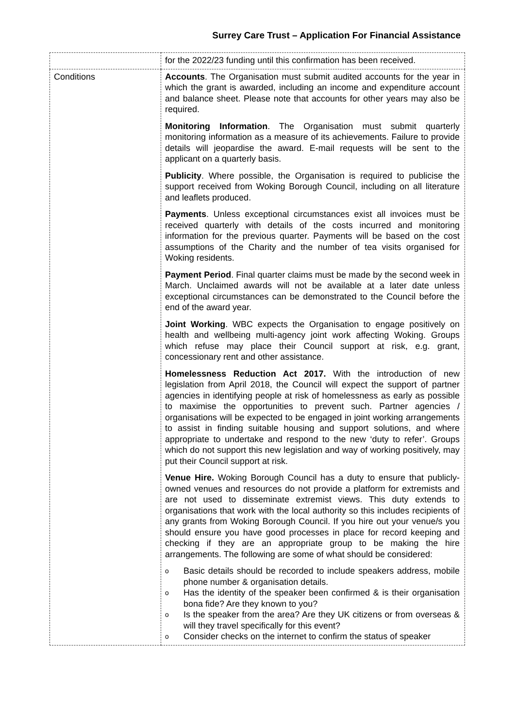Surrey Care Trust – Application For Financial Assistance
| | for the 2022/23 funding until this confirmation has been received. |
| Conditions | Accounts . The Organisation must submit audited accounts for the year in which the grant is awarded, including an income and expenditure account and balance sheet. Please note that accounts for other years may also be required. Monitoring Information . The Organisation must submit quarterly monitoring information as a measure of its achievements. Failure to provide details will jeopardise the award. E-mail requests will be sent to the applicant on a quarterly basis. Publicity . Where possible, the Organisation is required to publicise the support received from Woking Borough Council, including on all literature and leaflets produced. Payments . Unless exceptional circumstances exist all invoices must be received quarterly with details of the costs incurred and monitoring information for the previous quarter. Payments will be based on the cost assumptions of the Charity and the number of tea visits organised for Woking residents. Payment Period . Final quarter claims must be made by the second week in March. Unclaimed awards will not be available at a later date unless exceptional circumstances can be demonstrated to the Council before the end of the award year. Joint Working . WBC expects the Organisation to engage positively on health and wellbeing multi-agency joint work affecting Woking. Groups which refuse may place their Council support at risk, e.g. grant, concessionary rent and other assistance. Homelessness Reduction Act 2017. With the introduction of new legislation from April 2018, the Council will expect the support of partner agencies in identifying people at risk of homelessness as early as possible to maximise the opportunities to prevent such. Partner agencies / organisations will be expected to be engaged in joint working arrangements to assist in finding suitable housing and support solutions, and where appropriate to undertake and respond to the new ‘duty to refer’. Groups which do not support this new legislation and way of working positively, may put their Council support at risk. Venue Hire. Woking Borough Council has a duty to ensure that publicly-owned venues and resources do not provide a platform for extremists and are not used to disseminate extremist views. This duty extends to organisations that work with the local authority so this includes recipients of any grants from Woking Borough Council. If you hire out your venue/s you should ensure you have good processes in place for record keeping and checking if they are an appropriate group to be making the hire arrangements. The following are some of what should be considered: o Basic details should be recorded to include speakers address, mobile phone number & organisation details. o Has the identity of the speaker been confirmed & is their organisation bona fide? Are they known to you? o Is the speaker from the area? Are they UK citizens or from overseas & will they travel specifically for this event? o Consider checks on the internet to confirm the status of speaker |